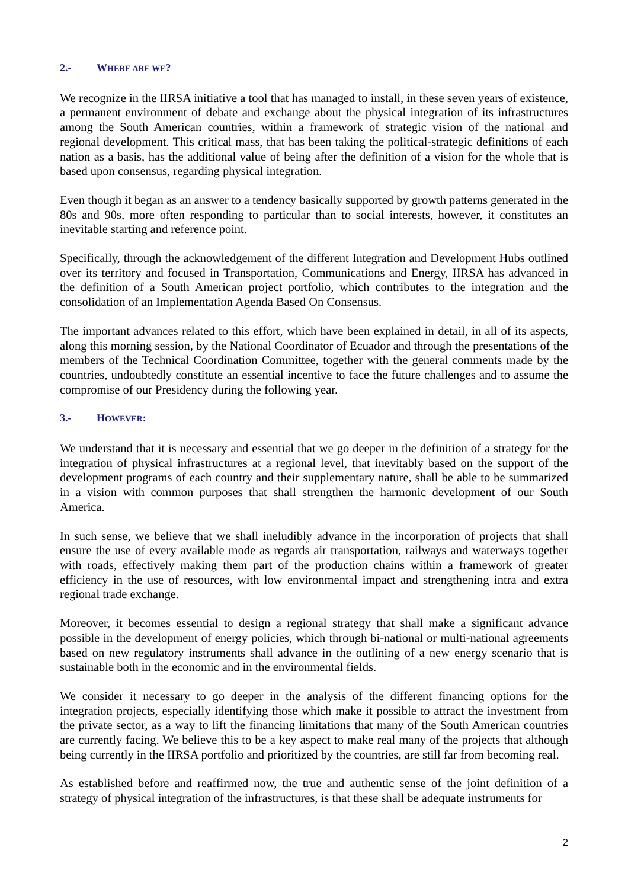2.- WHERE ARE WE?
We recognize in the IIRSA initiative a tool that has managed to install, in these seven years of existence, a permanent environment of debate and exchange about the physical integration of its infrastructures among the South American countries, within a framework of strategic vision of the national and regional development. This critical mass, that has been taking the political-strategic definitions of each nation as a basis, has the additional value of being after the definition of a vision for the whole that is based upon consensus, regarding physical integration.
Even though it began as an answer to a tendency basically supported by growth patterns generated in the 80s and 90s, more often responding to particular than to social interests, however, it constitutes an inevitable starting and reference point.
Specifically, through the acknowledgement of the different Integration and Development Hubs outlined over its territory and focused in Transportation, Communications and Energy, IIRSA has advanced in the definition of a South American project portfolio, which contributes to the integration and the consolidation of an Implementation Agenda Based On Consensus.
The important advances related to this effort, which have been explained in detail, in all of its aspects, along this morning session, by the National Coordinator of Ecuador and through the presentations of the members of the Technical Coordination Committee, together with the general comments made by the countries, undoubtedly constitute an essential incentive to face the future challenges and to assume the compromise of our Presidency during the following year.
3.- HOWEVER:
We understand that it is necessary and essential that we go deeper in the definition of a strategy for the integration of physical infrastructures at a regional level, that inevitably based on the support of the development programs of each country and their supplementary nature, shall be able to be summarized in a vision with common purposes that shall strengthen the harmonic development of our South America.
In such sense, we believe that we shall ineludibly advance in the incorporation of projects that shall ensure the use of every available mode as regards air transportation, railways and waterways together with roads, effectively making them part of the production chains within a framework of greater efficiency in the use of resources, with low environmental impact and strengthening intra and extra regional trade exchange.
Moreover, it becomes essential to design a regional strategy that shall make a significant advance possible in the development of energy policies, which through bi-national or multi-national agreements based on new regulatory instruments shall advance in the outlining of a new energy scenario that is sustainable both in the economic and in the environmental fields.
We consider it necessary to go deeper in the analysis of the different financing options for the integration projects, especially identifying those which make it possible to attract the investment from the private sector, as a way to lift the financing limitations that many of the South American countries are currently facing. We believe this to be a key aspect to make real many of the projects that although being currently in the IIRSA portfolio and prioritized by the countries, are still far from becoming real.
As established before and reaffirmed now, the true and authentic sense of the joint definition of a strategy of physical integration of the infrastructures, is that these shall be adequate instruments for
2